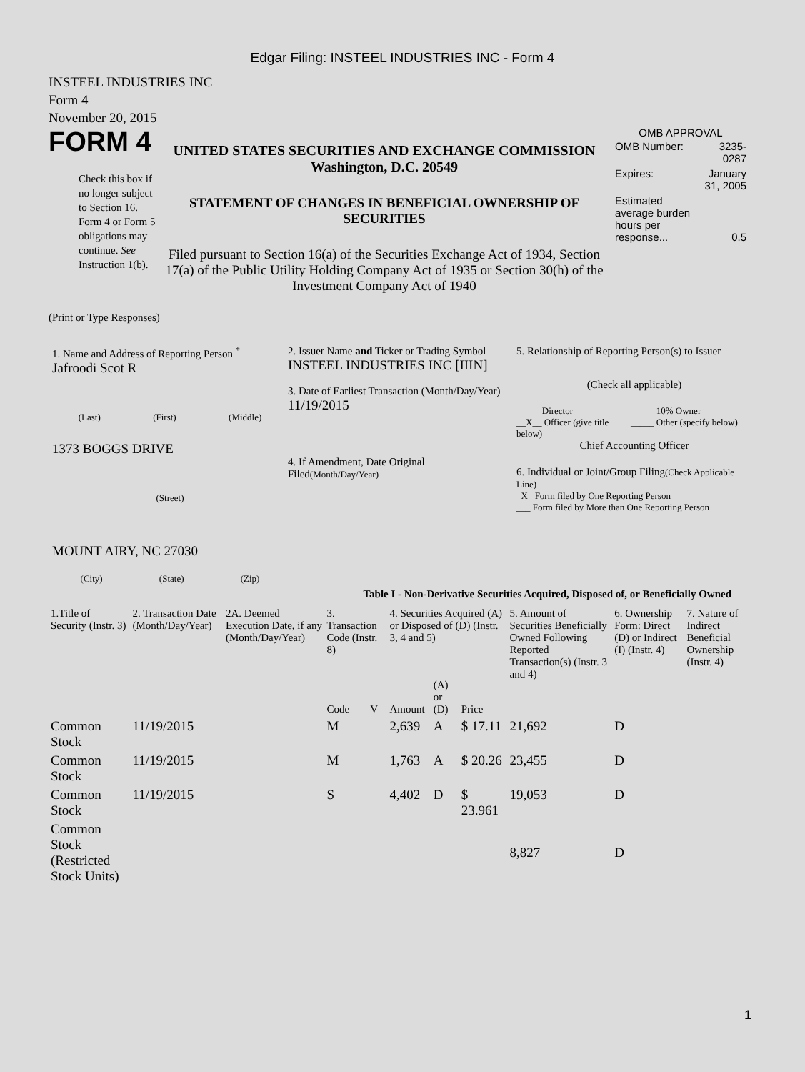Edgar Filing: INSTEEL INDUSTRIES INC - Form 4
INSTEEL INDUSTRIES INC
Form 4
November 20, 2015
FORM 4
Check this box if no longer subject to Section 16. Form 4 or Form 5 obligations may continue. See Instruction 1(b).
UNITED STATES SECURITIES AND EXCHANGE COMMISSION
Washington, D.C. 20549
STATEMENT OF CHANGES IN BENEFICIAL OWNERSHIP OF SECURITIES
Filed pursuant to Section 16(a) of the Securities Exchange Act of 1934, Section 17(a) of the Public Utility Holding Company Act of 1935 or Section 30(h) of the Investment Company Act of 1940
OMB APPROVAL
| OMB Number: | 3235-0287 |
| Expires: | January 31, 2005 |
| Estimated average burden hours per response... | 0.5 |
(Print or Type Responses)
1. Name and Address of Reporting Person <sup>*</sup>
Jafroodi Scot R
(Last) (First) (Middle)
1373 BOGGS DRIVE
(Street)
MOUNT AIRY, NC 27030
(City) (State) (Zip)
2. Issuer Name and Ticker or Trading Symbol
INSTEEL INDUSTRIES INC [IIIN]
3. Date of Earliest Transaction (Month/Day/Year)
11/19/2015
4. If Amendment, Date Original Filed(Month/Day/Year)
5. Relationship of Reporting Person(s) to Issuer
(Check all applicable)
_____ Director
__X__ Officer (give title below)
_____ 10% Owner
_____ Other (specify below)
Chief Accounting Officer
6. Individual or Joint/Group Filing(Check Applicable Line)
_X_ Form filed by One Reporting Person
___ Form filed by More than One Reporting Person
Table I - Non-Derivative Securities Acquired, Disposed of, or Beneficially Owned
| 1.Title of Security (Instr. 3) | 2. Transaction Date (Month/Day/Year) | 2A. Deemed Execution Date, if any (Month/Day/Year) | 3. Transaction Code (Instr. 8) | | 4. Securities Acquired (A) or Disposed of (D) (Instr. 3, 4 and 5) | | | 5. Amount of Securities Beneficially Owned Following Reported Transaction(s) (Instr. 3 and 4) | 6. Ownership Form: Direct (D) or Indirect (I) (Instr. 4) | 7. Nature of Indirect Beneficial Ownership (Instr. 4) |
| --- | --- | --- | --- | --- | --- | --- | --- | --- | --- | --- |
| | | | Code | V | Amount | (A) or (D) | Price | | | |
| Common Stock | 11/19/2015 | | M | | 2,639 | A | $ 17.11 | 21,692 | D | |
| Common Stock | 11/19/2015 | | M | | 1,763 | A | $ 20.26 | 23,455 | D | |
| Common Stock | 11/19/2015 | | S | | 4,402 | D | $ 23.961 | 19,053 | D | |
| Common Stock (Restricted Stock Units) | | | | | | | | 8,827 | D | |
1